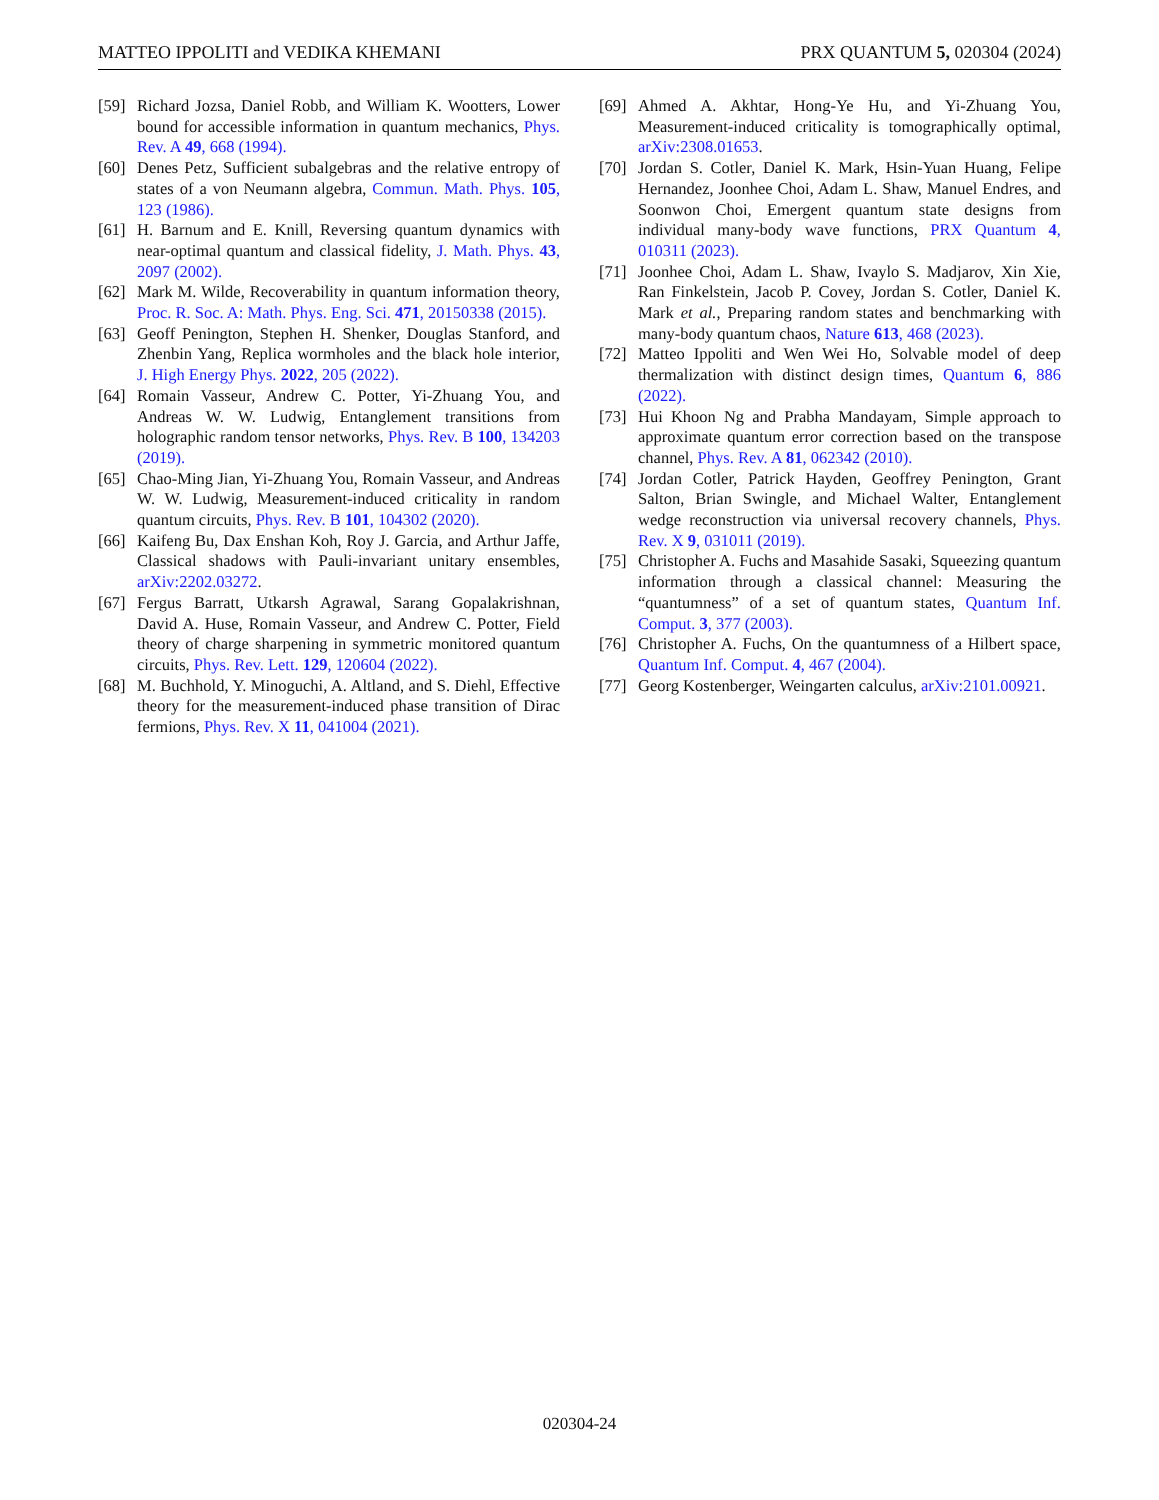MATTEO IPPOLITI and VEDIKA KHEMANI PRX QUANTUM 5, 020304 (2024)
[59] Richard Jozsa, Daniel Robb, and William K. Wootters, Lower bound for accessible information in quantum mechanics, Phys. Rev. A 49, 668 (1994).
[60] Denes Petz, Sufficient subalgebras and the relative entropy of states of a von Neumann algebra, Commun. Math. Phys. 105, 123 (1986).
[61] H. Barnum and E. Knill, Reversing quantum dynamics with near-optimal quantum and classical fidelity, J. Math. Phys. 43, 2097 (2002).
[62] Mark M. Wilde, Recoverability in quantum information theory, Proc. R. Soc. A: Math. Phys. Eng. Sci. 471, 20150338 (2015).
[63] Geoff Penington, Stephen H. Shenker, Douglas Stanford, and Zhenbin Yang, Replica wormholes and the black hole interior, J. High Energy Phys. 2022, 205 (2022).
[64] Romain Vasseur, Andrew C. Potter, Yi-Zhuang You, and Andreas W. W. Ludwig, Entanglement transitions from holographic random tensor networks, Phys. Rev. B 100, 134203 (2019).
[65] Chao-Ming Jian, Yi-Zhuang You, Romain Vasseur, and Andreas W. W. Ludwig, Measurement-induced criticality in random quantum circuits, Phys. Rev. B 101, 104302 (2020).
[66] Kaifeng Bu, Dax Enshan Koh, Roy J. Garcia, and Arthur Jaffe, Classical shadows with Pauli-invariant unitary ensembles, arXiv:2202.03272.
[67] Fergus Barratt, Utkarsh Agrawal, Sarang Gopalakrishnan, David A. Huse, Romain Vasseur, and Andrew C. Potter, Field theory of charge sharpening in symmetric monitored quantum circuits, Phys. Rev. Lett. 129, 120604 (2022).
[68] M. Buchhold, Y. Minoguchi, A. Altland, and S. Diehl, Effective theory for the measurement-induced phase transition of Dirac fermions, Phys. Rev. X 11, 041004 (2021).
[69] Ahmed A. Akhtar, Hong-Ye Hu, and Yi-Zhuang You, Measurement-induced criticality is tomographically optimal, arXiv:2308.01653.
[70] Jordan S. Cotler, Daniel K. Mark, Hsin-Yuan Huang, Felipe Hernandez, Joonhee Choi, Adam L. Shaw, Manuel Endres, and Soonwon Choi, Emergent quantum state designs from individual many-body wave functions, PRX Quantum 4, 010311 (2023).
[71] Joonhee Choi, Adam L. Shaw, Ivaylo S. Madjarov, Xin Xie, Ran Finkelstein, Jacob P. Covey, Jordan S. Cotler, Daniel K. Mark et al., Preparing random states and benchmarking with many-body quantum chaos, Nature 613, 468 (2023).
[72] Matteo Ippoliti and Wen Wei Ho, Solvable model of deep thermalization with distinct design times, Quantum 6, 886 (2022).
[73] Hui Khoon Ng and Prabha Mandayam, Simple approach to approximate quantum error correction based on the transpose channel, Phys. Rev. A 81, 062342 (2010).
[74] Jordan Cotler, Patrick Hayden, Geoffrey Penington, Grant Salton, Brian Swingle, and Michael Walter, Entanglement wedge reconstruction via universal recovery channels, Phys. Rev. X 9, 031011 (2019).
[75] Christopher A. Fuchs and Masahide Sasaki, Squeezing quantum information through a classical channel: Measuring the “quantumness” of a set of quantum states, Quantum Inf. Comput. 3, 377 (2003).
[76] Christopher A. Fuchs, On the quantumness of a Hilbert space, Quantum Inf. Comput. 4, 467 (2004).
[77] Georg Kostenberger, Weingarten calculus, arXiv:2101.00921.
020304-24